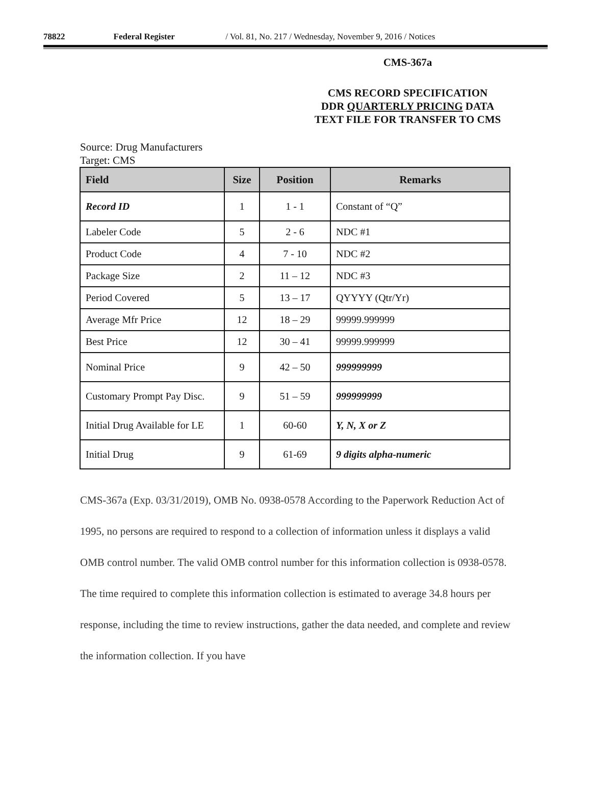78822 Federal Register / Vol. 81, No. 217 / Wednesday, November 9, 2016 / Notices
CMS-367a
CMS RECORD SPECIFICATION
DDR QUARTERLY PRICING DATA
TEXT FILE FOR TRANSFER TO CMS
Source: Drug Manufacturers
Target: CMS
| Field | Size | Position | Remarks |
| --- | --- | --- | --- |
| Record ID | 1 | 1 - 1 | Constant of “Q” |
| Labeler Code | 5 | 2 - 6 | NDC #1 |
| Product Code | 4 | 7 - 10 | NDC #2 |
| Package Size | 2 | 11 – 12 | NDC #3 |
| Period Covered | 5 | 13 – 17 | QYYYY (Qtr/Yr) |
| Average Mfr Price | 12 | 18 – 29 | 99999.999999 |
| Best Price | 12 | 30 – 41 | 99999.999999 |
| Nominal Price | 9 | 42 – 50 | 999999999 |
| Customary Prompt Pay Disc. | 9 | 51 – 59 | 999999999 |
| Initial Drug Available for LE | 1 | 60-60 | Y, N, X or Z |
| Initial Drug | 9 | 61-69 | 9 digits alpha-numeric |
CMS-367a (Exp. 03/31/2019), OMB No. 0938-0578 According to the Paperwork Reduction Act of 1995, no persons are required to respond to a collection of information unless it displays a valid OMB control number. The valid OMB control number for this information collection is 0938-0578. The time required to complete this information collection is estimated to average 34.8 hours per response, including the time to review instructions, gather the data needed, and complete and review the information collection. If you have